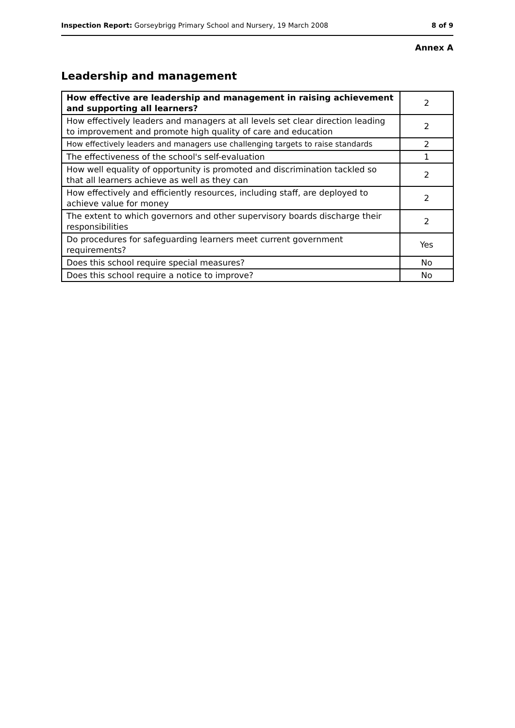Inspection Report: Gorseybrigg Primary School and Nursery, 19 March 2008 8 of 9
Annex A
Leadership and management
| How effective are leadership and management in raising achievement and supporting all learners? | 2 |
| How effectively leaders and managers at all levels set clear direction leading to improvement and promote high quality of care and education | 2 |
| How effectively leaders and managers use challenging targets to raise standards | 2 |
| The effectiveness of the school's self-evaluation | 1 |
| How well equality of opportunity is promoted and discrimination tackled so that all learners achieve as well as they can | 2 |
| How effectively and efficiently resources, including staff, are deployed to achieve value for money | 2 |
| The extent to which governors and other supervisory boards discharge their responsibilities | 2 |
| Do procedures for safeguarding learners meet current government requirements? | Yes |
| Does this school require special measures? | No |
| Does this school require a notice to improve? | No |